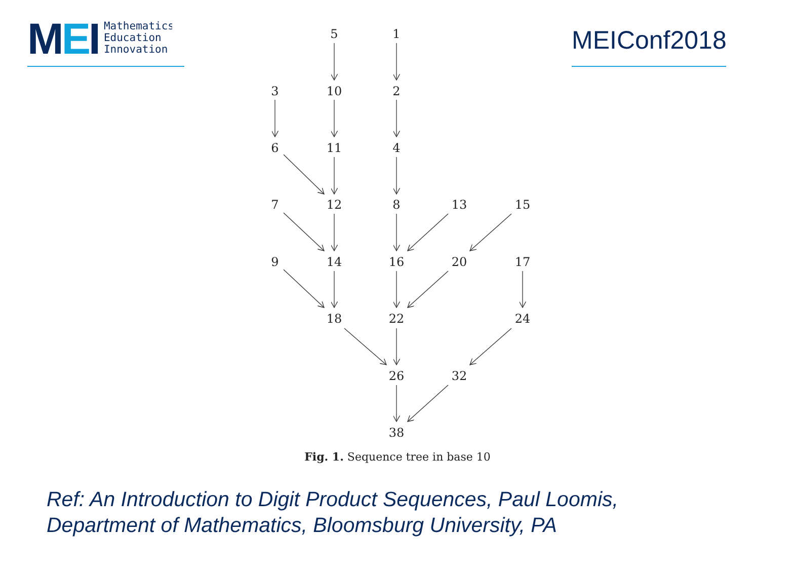MEI
Mathematics
Education
Innovation
MEIConf2018
5
1
3
10
2
6
11
4
7
12
8
13
15
9
14
16
20
17
18
22
24
26
32
38
Fig. 1. Sequence tree in base 10
Ref: An Introduction to Digit Product Sequences, Paul Loomis,
Department of Mathematics, Bloomsburg University, PA